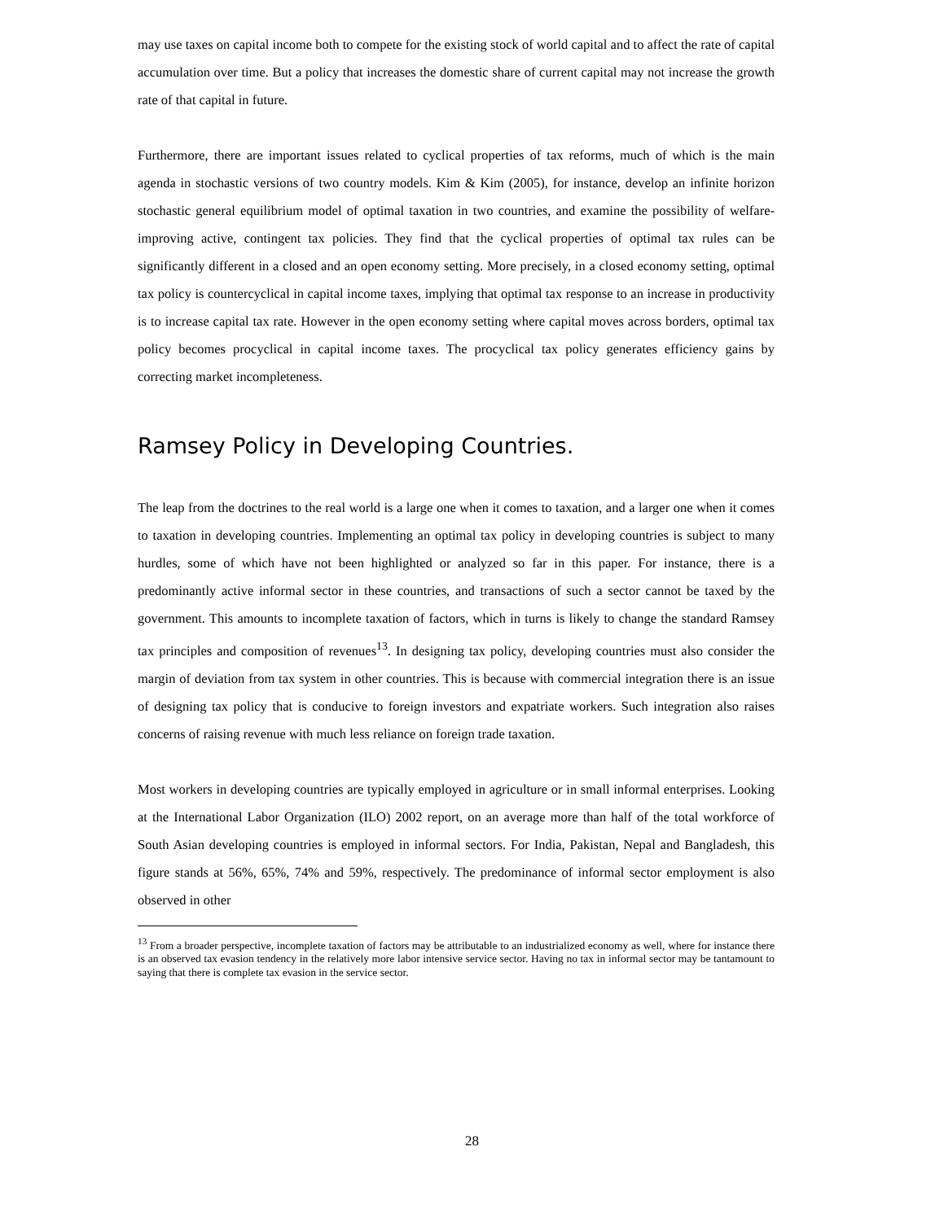may use taxes on capital income both to compete for the existing stock of world capital and to affect the rate of capital accumulation over time. But a policy that increases the domestic share of current capital may not increase the growth rate of that capital in future.
Furthermore, there are important issues related to cyclical properties of tax reforms, much of which is the main agenda in stochastic versions of two country models. Kim & Kim (2005), for instance, develop an infinite horizon stochastic general equilibrium model of optimal taxation in two countries, and examine the possibility of welfare-improving active, contingent tax policies. They find that the cyclical properties of optimal tax rules can be significantly different in a closed and an open economy setting. More precisely, in a closed economy setting, optimal tax policy is countercyclical in capital income taxes, implying that optimal tax response to an increase in productivity is to increase capital tax rate. However in the open economy setting where capital moves across borders, optimal tax policy becomes procyclical in capital income taxes. The procyclical tax policy generates efficiency gains by correcting market incompleteness.
Ramsey Policy in Developing Countries.
The leap from the doctrines to the real world is a large one when it comes to taxation, and a larger one when it comes to taxation in developing countries. Implementing an optimal tax policy in developing countries is subject to many hurdles, some of which have not been highlighted or analyzed so far in this paper. For instance, there is a predominantly active informal sector in these countries, and transactions of such a sector cannot be taxed by the government. This amounts to incomplete taxation of factors, which in turns is likely to change the standard Ramsey tax principles and composition of revenues<sup>13</sup>. In designing tax policy, developing countries must also consider the margin of deviation from tax system in other countries. This is because with commercial integration there is an issue of designing tax policy that is conducive to foreign investors and expatriate workers. Such integration also raises concerns of raising revenue with much less reliance on foreign trade taxation.
Most workers in developing countries are typically employed in agriculture or in small informal enterprises. Looking at the International Labor Organization (ILO) 2002 report, on an average more than half of the total workforce of South Asian developing countries is employed in informal sectors. For India, Pakistan, Nepal and Bangladesh, this figure stands at 56%, 65%, 74% and 59%, respectively. The predominance of informal sector employment is also observed in other
<sup>13</sup> From a broader perspective, incomplete taxation of factors may be attributable to an industrialized economy as well, where for instance there is an observed tax evasion tendency in the relatively more labor intensive service sector. Having no tax in informal sector may be tantamount to saying that there is complete tax evasion in the service sector.
28